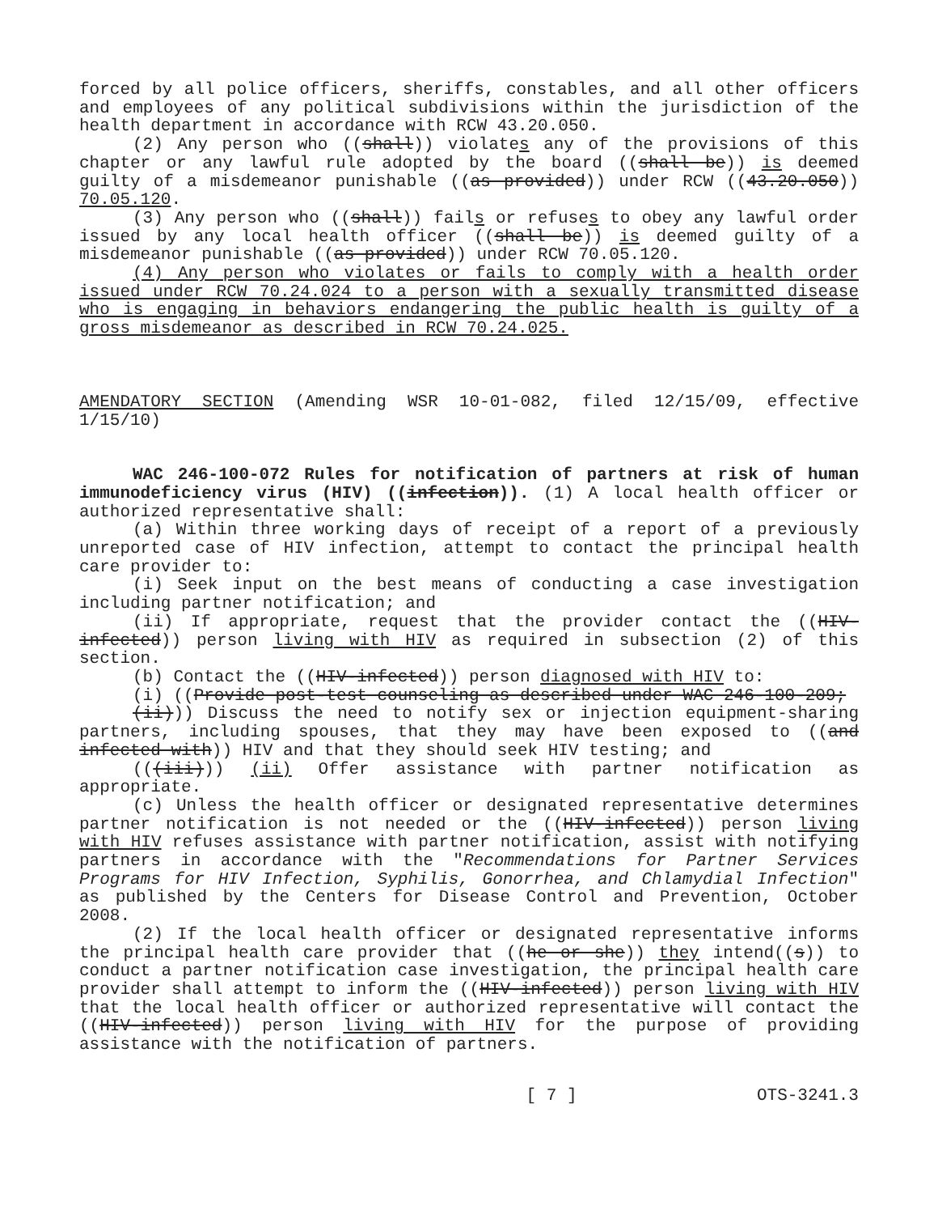forced by all police officers, sheriffs, constables, and all other officers and employees of any political subdivisions within the jurisdiction of the health department in accordance with RCW 43.20.050.
(2) Any person who ((shall)) violates any of the provisions of this chapter or any lawful rule adopted by the board ((shall be)) is deemed guilty of a misdemeanor punishable ((as provided)) under RCW ((43.20.050)) 70.05.120.
(3) Any person who ((shall)) fails or refuses to obey any lawful order issued by any local health officer ((shall be)) is deemed guilty of a misdemeanor punishable ((as provided)) under RCW 70.05.120.
(4) Any person who violates or fails to comply with a health order issued under RCW 70.24.024 to a person with a sexually transmitted disease who is engaging in behaviors endangering the public health is guilty of a gross misdemeanor as described in RCW 70.24.025.
AMENDATORY SECTION (Amending WSR 10-01-082, filed 12/15/09, effective 1/15/10)
WAC 246-100-072 Rules for notification of partners at risk of human immunodeficiency virus (HIV) ((infection)). (1) A local health officer or authorized representative shall:
(a) Within three working days of receipt of a report of a previously unreported case of HIV infection, attempt to contact the principal health care provider to:
(i) Seek input on the best means of conducting a case investigation including partner notification; and
(ii) If appropriate, request that the provider contact the ((HIV-infected)) person living with HIV as required in subsection (2) of this section.
(b) Contact the ((HIV-infected)) person diagnosed with HIV to:
(i) ((Provide post-test counseling as described under WAC 246-100-209;
(ii))) Discuss the need to notify sex or injection equipment-sharing partners, including spouses, that they may have been exposed to ((and infected with)) HIV and that they should seek HIV testing; and
(((iii))) (ii) Offer assistance with partner notification as appropriate.
(c) Unless the health officer or designated representative determines partner notification is not needed or the ((HIV-infected)) person living with HIV refuses assistance with partner notification, assist with notifying partners in accordance with the "Recommendations for Partner Services Programs for HIV Infection, Syphilis, Gonorrhea, and Chlamydial Infection" as published by the Centers for Disease Control and Prevention, October 2008.
(2) If the local health officer or designated representative informs the principal health care provider that ((he or she)) they intend((s)) to conduct a partner notification case investigation, the principal health care provider shall attempt to inform the ((HIV-infected)) person living with HIV that the local health officer or authorized representative will contact the ((HIV-infected)) person living with HIV for the purpose of providing assistance with the notification of partners.
[ 7 ] OTS-3241.3